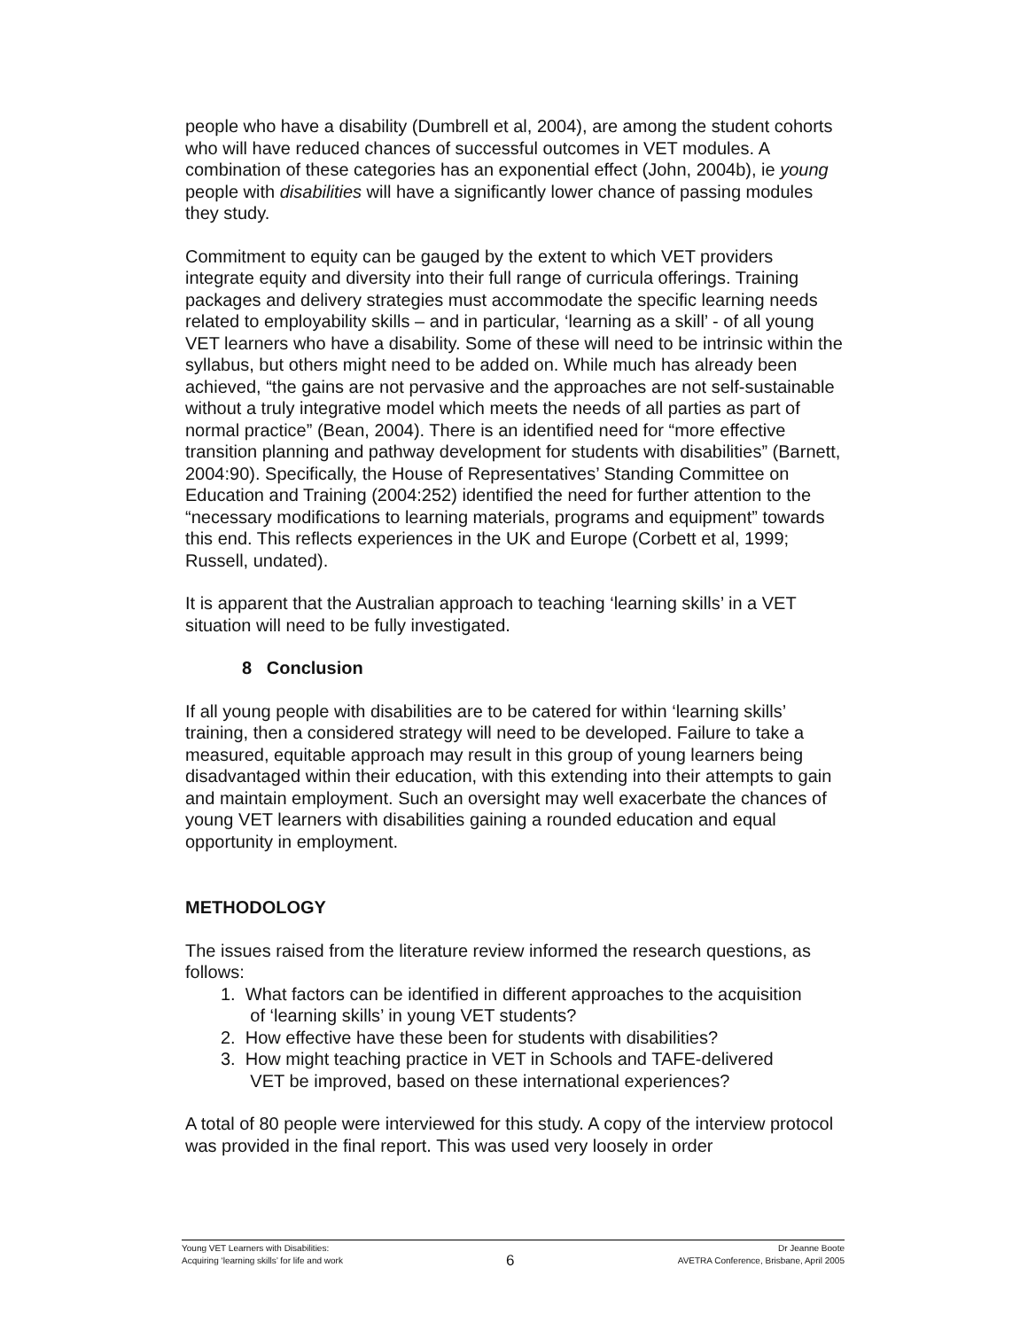people who have a disability (Dumbrell et al, 2004), are among the student cohorts who will have reduced chances of successful outcomes in VET modules. A combination of these categories has an exponential effect (John, 2004b), ie young people with disabilities will have a significantly lower chance of passing modules they study.
Commitment to equity can be gauged by the extent to which VET providers integrate equity and diversity into their full range of curricula offerings. Training packages and delivery strategies must accommodate the specific learning needs related to employability skills – and in particular, ‘learning as a skill’ - of all young VET learners who have a disability. Some of these will need to be intrinsic within the syllabus, but others might need to be added on. While much has already been achieved, “the gains are not pervasive and the approaches are not self-sustainable without a truly integrative model which meets the needs of all parties as part of normal practice” (Bean, 2004). There is an identified need for “more effective transition planning and pathway development for students with disabilities” (Barnett, 2004:90). Specifically, the House of Representatives’ Standing Committee on Education and Training (2004:252) identified the need for further attention to the “necessary modifications to learning materials, programs and equipment” towards this end. This reflects experiences in the UK and Europe (Corbett et al, 1999; Russell, undated).
It is apparent that the Australian approach to teaching ‘learning skills’ in a VET situation will need to be fully investigated.
8 Conclusion
If all young people with disabilities are to be catered for within ‘learning skills’ training, then a considered strategy will need to be developed. Failure to take a measured, equitable approach may result in this group of young learners being disadvantaged within their education, with this extending into their attempts to gain and maintain employment. Such an oversight may well exacerbate the chances of young VET learners with disabilities gaining a rounded education and equal opportunity in employment.
METHODOLOGY
The issues raised from the literature review informed the research questions, as follows:
1. What factors can be identified in different approaches to the acquisition
of ‘learning skills’ in young VET students?
2. How effective have these been for students with disabilities?
3. How might teaching practice in VET in Schools and TAFE-delivered
VET be improved, based on these international experiences?
A total of 80 people were interviewed for this study. A copy of the interview protocol was provided in the final report. This was used very loosely in order
Young VET Learners with Disabilities: Dr Jeanne Boote
Acquiring ‘learning skills’ for life and work 6 AVETRA Conference, Brisbane, April 2005